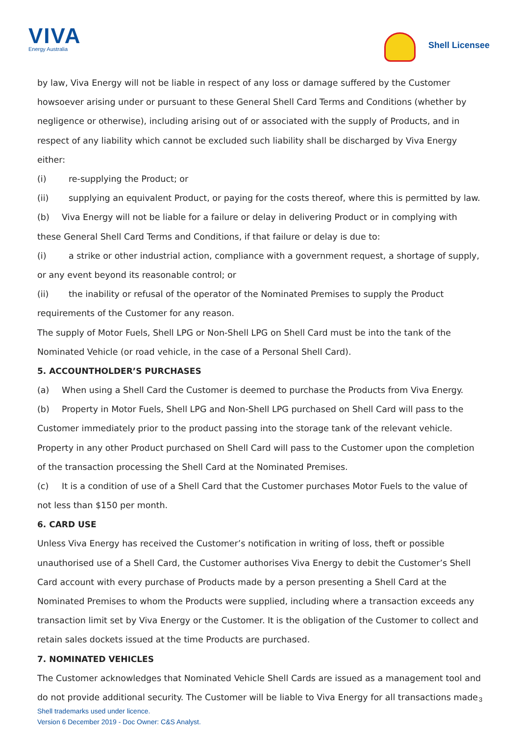VIVA
Energy Australia
Shell Licensee
by law, Viva Energy will not be liable in respect of any loss or damage suffered by the Customer howsoever arising under or pursuant to these General Shell Card Terms and Conditions (whether by negligence or otherwise), including arising out of or associated with the supply of Products, and in respect of any liability which cannot be excluded such liability shall be discharged by Viva Energy either:
(i) re-supplying the Product; or
(ii) supplying an equivalent Product, or paying for the costs thereof, where this is permitted by law.
(b) Viva Energy will not be liable for a failure or delay in delivering Product or in complying with these General Shell Card Terms and Conditions, if that failure or delay is due to:
(i) a strike or other industrial action, compliance with a government request, a shortage of supply, or any event beyond its reasonable control; or
(ii) the inability or refusal of the operator of the Nominated Premises to supply the Product requirements of the Customer for any reason.
The supply of Motor Fuels, Shell LPG or Non-Shell LPG on Shell Card must be into the tank of the Nominated Vehicle (or road vehicle, in the case of a Personal Shell Card).
5. ACCOUNTHOLDER’S PURCHASES
(a) When using a Shell Card the Customer is deemed to purchase the Products from Viva Energy.
(b) Property in Motor Fuels, Shell LPG and Non-Shell LPG purchased on Shell Card will pass to the Customer immediately prior to the product passing into the storage tank of the relevant vehicle. Property in any other Product purchased on Shell Card will pass to the Customer upon the completion of the transaction processing the Shell Card at the Nominated Premises.
(c) It is a condition of use of a Shell Card that the Customer purchases Motor Fuels to the value of not less than $150 per month.
6. CARD USE
Unless Viva Energy has received the Customer’s notification in writing of loss, theft or possible unauthorised use of a Shell Card, the Customer authorises Viva Energy to debit the Customer’s Shell Card account with every purchase of Products made by a person presenting a Shell Card at the Nominated Premises to whom the Products were supplied, including where a transaction exceeds any transaction limit set by Viva Energy or the Customer. It is the obligation of the Customer to collect and retain sales dockets issued at the time Products are purchased.
7. NOMINATED VEHICLES
The Customer acknowledges that Nominated Vehicle Shell Cards are issued as a management tool and do not provide additional security. The Customer will be liable to Viva Energy for all transactions made
3
Shell trademarks used under licence.
Version 6 December 2019 - Doc Owner: C&S Analyst.